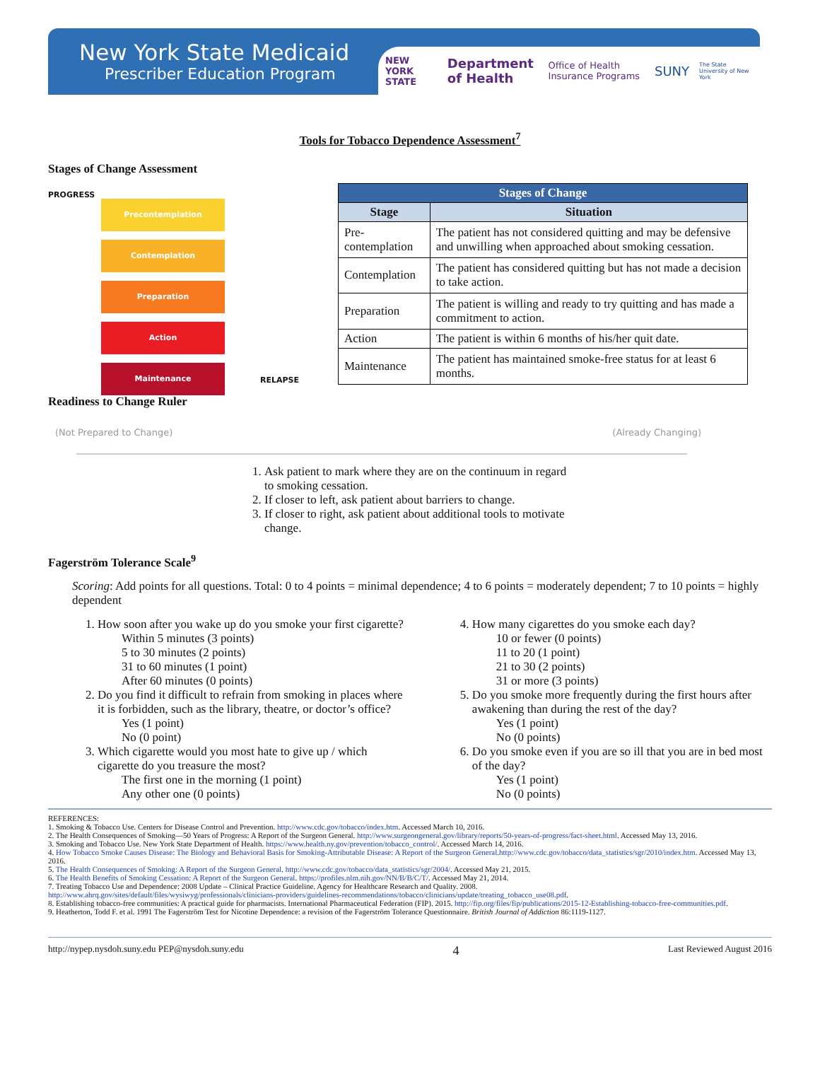New York State Medicaid
Prescriber Education Program
NEW YORK STATE Department of Health Office of Health Insurance Programs SUNY The State University of New York
Tools for Tobacco Dependence Assessment<sup>7</sup>
Stages of Change Assessment
PROGRESS
Precontemplation
Contemplation
Preparation
Action
Maintenance
RELAPSE
| Stages of Change | |
| --- | --- |
| Stage | Situation |
| Pre-contemplation | The patient has not considered quitting and may be defensive and unwilling when approached about smoking cessation. |
| Contemplation | The patient has considered quitting but has not made a decision to take action. |
| Preparation | The patient is willing and ready to try quitting and has made a commitment to action. |
| Action | The patient is within 6 months of his/her quit date. |
| Maintenance | The patient has maintained smoke-free status for at least 6 months. |
Readiness to Change Ruler
(Not Prepared to Change) (Already Changing)
1. Ask patient to mark where they are on the continuum in regard to smoking cessation.
2. If closer to left, ask patient about barriers to change.
3. If closer to right, ask patient about additional tools to motivate change.
Fagerström Tolerance Scale<sup>9</sup>
Scoring: Add points for all questions. Total: 0 to 4 points = minimal dependence; 4 to 6 points = moderately dependent; 7 to 10 points = highly dependent
1. How soon after you wake up do you smoke your first cigarette?
Within 5 minutes (3 points)
5 to 30 minutes (2 points)
31 to 60 minutes (1 point)
After 60 minutes (0 points)
2. Do you find it difficult to refrain from smoking in places where it is forbidden, such as the library, theatre, or doctor’s office?
Yes (1 point)
No (0 point)
3. Which cigarette would you most hate to give up / which cigarette do you treasure the most?
The first one in the morning (1 point)
Any other one (0 points)
4. How many cigarettes do you smoke each day?
10 or fewer (0 points)
11 to 20 (1 point)
21 to 30 (2 points)
31 or more (3 points)
5. Do you smoke more frequently during the first hours after awakening than during the rest of the day?
Yes (1 point)
No (0 points)
6. Do you smoke even if you are so ill that you are in bed most of the day?
Yes (1 point)
No (0 points)
REFERENCES:
1. Smoking & Tobacco Use. Centers for Disease Control and Prevention. http://www.cdc.gov/tobacco/index.htm. Accessed March 10, 2016.
2. The Health Consequences of Smoking—50 Years of Progress: A Report of the Surgeon General. http://www.surgeongeneral.gov/library/reports/50-years-of-progress/fact-sheet.html. Accessed May 13, 2016.
3. Smoking and Tobacco Use. New York State Department of Health. https://www.health.ny.gov/prevention/tobacco_control/. Accessed March 14, 2016.
4. How Tobacco Smoke Causes Disease: The Biology and Behavioral Basis for Smoking-Attributable Disease: A Report of the Surgeon General.http://www.cdc.gov/tobacco/data_statistics/sgr/2010/index.htm. Accessed May 13, 2016.
5. The Health Consequences of Smoking: A Report of the Surgeon General. http://www.cdc.gov/tobacco/data_statistics/sgr/2004/. Accessed May 21, 2015.
6. The Health Benefits of Smoking Cessation: A Report of the Surgeon General. https://profiles.nlm.nih.gov/NN/B/B/C/T/. Accessed May 21, 2014.
7. Treating Tobacco Use and Dependence: 2008 Update – Clinical Practice Guideline. Agency for Healthcare Research and Quality. 2008.
http://www.ahrq.gov/sites/default/files/wysiwyg/professionals/clinicians-providers/guidelines-recommendations/tobacco/clinicians/update/treating_tobacco_use08.pdf.
8. Establishing tobacco-free communities: A practical guide for pharmacists. International Pharmaceutical Federation (FIP). 2015. http://fip.org/files/fip/publications/2015-12-Establishing-tobacco-free-communities.pdf.
9. Heatherton, Todd F. et al. 1991 The Fagerström Test for Nicotine Dependence: a revision of the Fagerström Tolerance Questionnaire. British Journal of Addiction 86:1119-1127.
http://nypep.nysdoh.suny.edu PEP@nysdoh.suny.edu 4 Last Reviewed August 2016